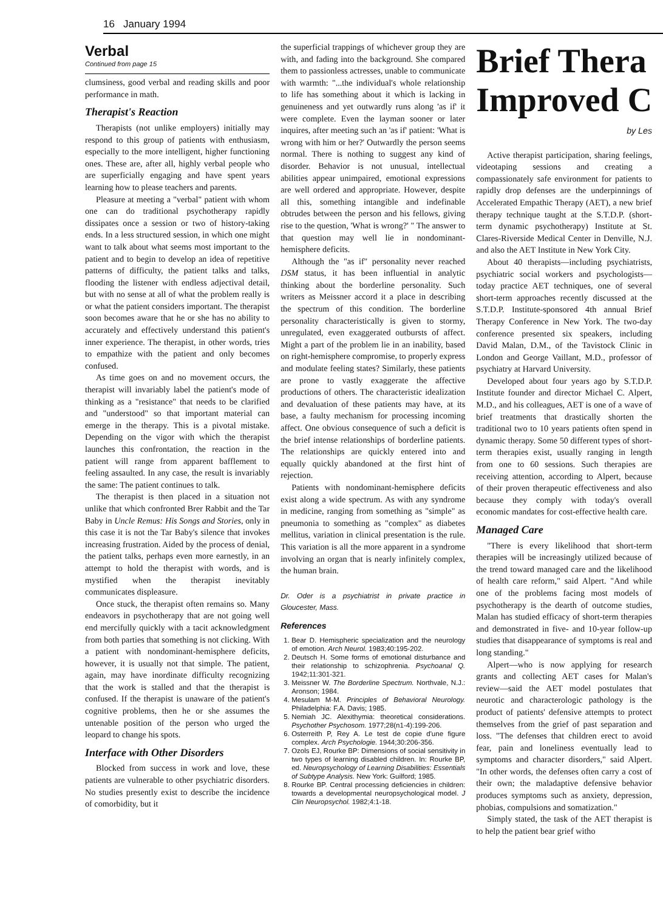16 January 1994
Verbal
Continued from page 15
clumsiness, good verbal and reading skills and poor performance in math.
Therapist's Reaction
Therapists (not unlike employers) initially may respond to this group of patients with enthusiasm, especially to the more intelligent, higher functioning ones. These are, after all, highly verbal people who are superficially engaging and have spent years learning how to please teachers and parents.
Pleasure at meeting a "verbal" patient with whom one can do traditional psychotherapy rapidly dissipates once a session or two of history-taking ends. In a less structured session, in which one might want to talk about what seems most important to the patient and to begin to develop an idea of repetitive patterns of difficulty, the patient talks and talks, flooding the listener with endless adjectival detail, but with no sense at all of what the problem really is or what the patient considers important. The therapist soon becomes aware that he or she has no ability to accurately and effectively understand this patient's inner experience. The therapist, in other words, tries to empathize with the patient and only becomes confused.
As time goes on and no movement occurs, the therapist will invariably label the patient's mode of thinking as a "resistance" that needs to be clarified and "understood" so that important material can emerge in the therapy. This is a pivotal mistake. Depending on the vigor with which the therapist launches this confrontation, the reaction in the patient will range from apparent bafflement to feeling assaulted. In any case, the result is invariably the same: The patient continues to talk.
The therapist is then placed in a situation not unlike that which confronted Brer Rabbit and the Tar Baby in Uncle Remus: His Songs and Stories, only in this case it is not the Tar Baby's silence that invokes increasing frustration. Aided by the process of denial, the patient talks, perhaps even more earnestly, in an attempt to hold the therapist with words, and is mystified when the therapist inevitably communicates displeasure.
Once stuck, the therapist often remains so. Many endeavors in psychotherapy that are not going well end mercifully quickly with a tacit acknowledgment from both parties that something is not clicking. With a patient with nondominant-hemisphere deficits, however, it is usually not that simple. The patient, again, may have inordinate difficulty recognizing that the work is stalled and that the therapist is confused. If the therapist is unaware of the patient's cognitive problems, then he or she assumes the untenable position of the person who urged the leopard to change his spots.
Interface with Other Disorders
Blocked from success in work and love, these patients are vulnerable to other psychiatric disorders. No studies presently exist to describe the incidence of comorbidity, but it
the superficial trappings of whichever group they are with, and fading into the background. She compared them to passionless actresses, unable to communicate with warmth: "...the individual's whole relationship to life has something about it which is lacking in genuineness and yet outwardly runs along 'as if' it were complete. Even the layman sooner or later inquires, after meeting such an 'as if' patient: 'What is wrong with him or her?' Outwardly the person seems normal. There is nothing to suggest any kind of disorder. Behavior is not unusual, intellectual abilities appear unimpaired, emotional expressions are well ordered and appropriate. However, despite all this, something intangible and indefinable obtrudes between the person and his fellows, giving rise to the question, 'What is wrong?' " The answer to that question may well lie in nondominant-hemisphere deficits.
Although the "as if" personality never reached DSM status, it has been influential in analytic thinking about the borderline personality. Such writers as Meissner accord it a place in describing the spectrum of this condition. The borderline personality characteristically is given to stormy, unregulated, even exaggerated outbursts of affect. Might a part of the problem lie in an inability, based on right-hemisphere compromise, to properly express and modulate feeling states? Similarly, these patients are prone to vastly exaggerate the affective productions of others. The characteristic idealization and devaluation of these patients may have, at its base, a faulty mechanism for processing incoming affect. One obvious consequence of such a deficit is the brief intense relationships of borderline patients. The relationships are quickly entered into and equally quickly abandoned at the first hint of rejection.
Patients with nondominant-hemisphere deficits exist along a wide spectrum. As with any syndrome in medicine, ranging from something as "simple" as pneumonia to something as "complex" as diabetes mellitus, variation in clinical presentation is the rule. This variation is all the more apparent in a syndrome involving an organ that is nearly infinitely complex, the human brain.
Dr. Oder is a psychiatrist in private practice in Gloucester, Mass.
References
1. Bear D. Hemispheric specialization and the neurology of emotion. Arch Neurol. 1983;40:195-202.
2. Deutsch H. Some forms of emotional disturbance and their relationship to schizophrenia. Psychoanal Q. 1942;11:301-321.
3. Meissner W. The Borderline Spectrum. Northvale, N.J.: Aronson; 1984.
4. Mesulam M-M. Principles of Behavioral Neurology. Philadelphia: F.A. Davis; 1985.
5. Nemiah JC. Alexithymia: theoretical considerations. Psychother Psychosom. 1977;28(n1-4):199-206.
6. Osterreith P, Rey A. Le test de copie d'une figure complex. Arch Psychologie. 1944;30:206-356.
7. Ozols EJ, Rourke BP: Dimensions of social sensitivity in two types of learning disabled children. In: Rourke BP, ed. Neuropsychology of Learning Disabilities: Essentials of Subtype Analysis. New York: Guilford; 1985.
8. Rourke BP. Central processing deficiencies in children: towards a developmental neuropsychological model. J Clin Neuropsychol. 1982;4:1-18.
Brief Thera
Improved C
by Les
Active therapist participation, sharing feelings, videotaping sessions and creating a compassionately safe environment for patients to rapidly drop defenses are the underpinnings of Accelerated Empathic Therapy (AET), a new brief therapy technique taught at the S.T.D.P. (short-term dynamic psychotherapy) Institute at St. Clares-Riverside Medical Center in Denville, N.J. and also the AET Institute in New York City.
About 40 therapists—including psychiatrists, psychiatric social workers and psychologists—today practice AET techniques, one of several short-term approaches recently discussed at the S.T.D.P. Institute-sponsored 4th annual Brief Therapy Conference in New York. The two-day conference presented six speakers, including David Malan, D.M., of the Tavistock Clinic in London and George Vaillant, M.D., professor of psychiatry at Harvard University.
Developed about four years ago by S.T.D.P. Institute founder and director Michael C. Alpert, M.D., and his colleagues, AET is one of a wave of brief treatments that drastically shorten the traditional two to 10 years patients often spend in dynamic therapy. Some 50 different types of short-term therapies exist, usually ranging in length from one to 60 sessions. Such therapies are receiving attention, according to Alpert, because of their proven therapeutic effectiveness and also because they comply with today's overall economic mandates for cost-effective health care.
Managed Care
"There is every likelihood that short-term therapies will be increasingly utilized because of the trend toward managed care and the likelihood of health care reform," said Alpert. "And while one of the problems facing most models of psychotherapy is the dearth of outcome studies, Malan has studied efficacy of short-term therapies and demonstrated in five- and 10-year follow-up studies that disappearance of symptoms is real and long standing."
Alpert—who is now applying for research grants and collecting AET cases for Malan's review—said the AET model postulates that neurotic and characterologic pathology is the product of patients' defensive attempts to protect themselves from the grief of past separation and loss. "The defenses that children erect to avoid fear, pain and loneliness eventually lead to symptoms and character disorders," said Alpert. "In other words, the defenses often carry a cost of their own; the maladaptive defensive behavior produces symptoms such as anxiety, depression, phobias, compulsions and somatization."
Simply stated, the task of the AET therapist is to help the patient bear grief witho